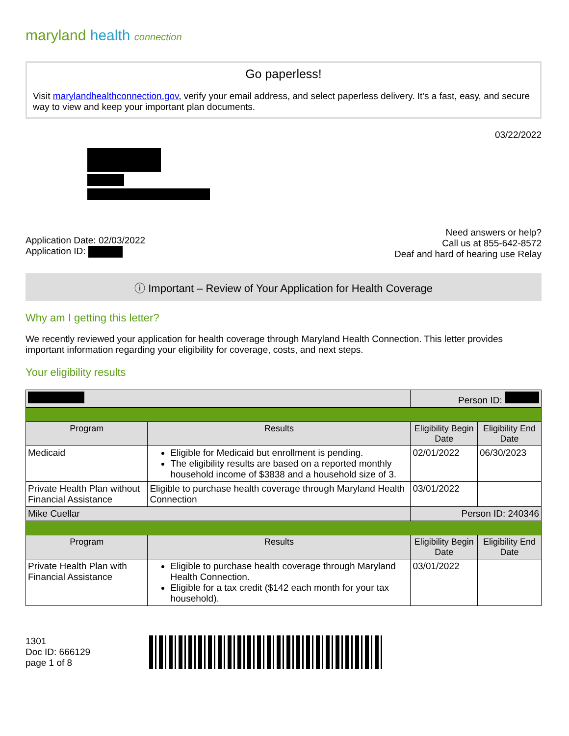maryland health connection
Go paperless!
Visit marylandhealthconnection.gov, verify your email address, and select paperless delivery. It’s a fast, easy, and secure way to view and keep your important plan documents.
03/22/2022
Application Date: 02/03/2022
Application ID:
Need answers or help?
Call us at 855-642-8572
Deaf and hard of hearing use Relay
ⓘ Important – Review of Your Application for Health Coverage
Why am I getting this letter?
We recently reviewed your application for health coverage through Maryland Health Connection. This letter provides important information regarding your eligibility for coverage, costs, and next steps.
Your eligibility results
| | | Person ID: | |
| Program | Results | Eligibility Begin Date | Eligibility End Date |
| Medicaid | Eligible for Medicaid but enrollment is pending. The eligibility results are based on a reported monthly household income of $3838 and a household size of 3. | 02/01/2022 | 06/30/2023 |
| Private Health Plan without Financial Assistance | Eligible to purchase health coverage through Maryland Health Connection | 03/01/2022 | |
| Mike Cuellar | | Person ID: 240346 | |
| Program | Results | Eligibility Begin Date | Eligibility End Date |
| Private Health Plan with Financial Assistance | Eligible to purchase health coverage through Maryland Health Connection. Eligible for a tax credit ($142 each month for your tax household). | 03/01/2022 | |
1301
Doc ID: 666129
page 1 of 8